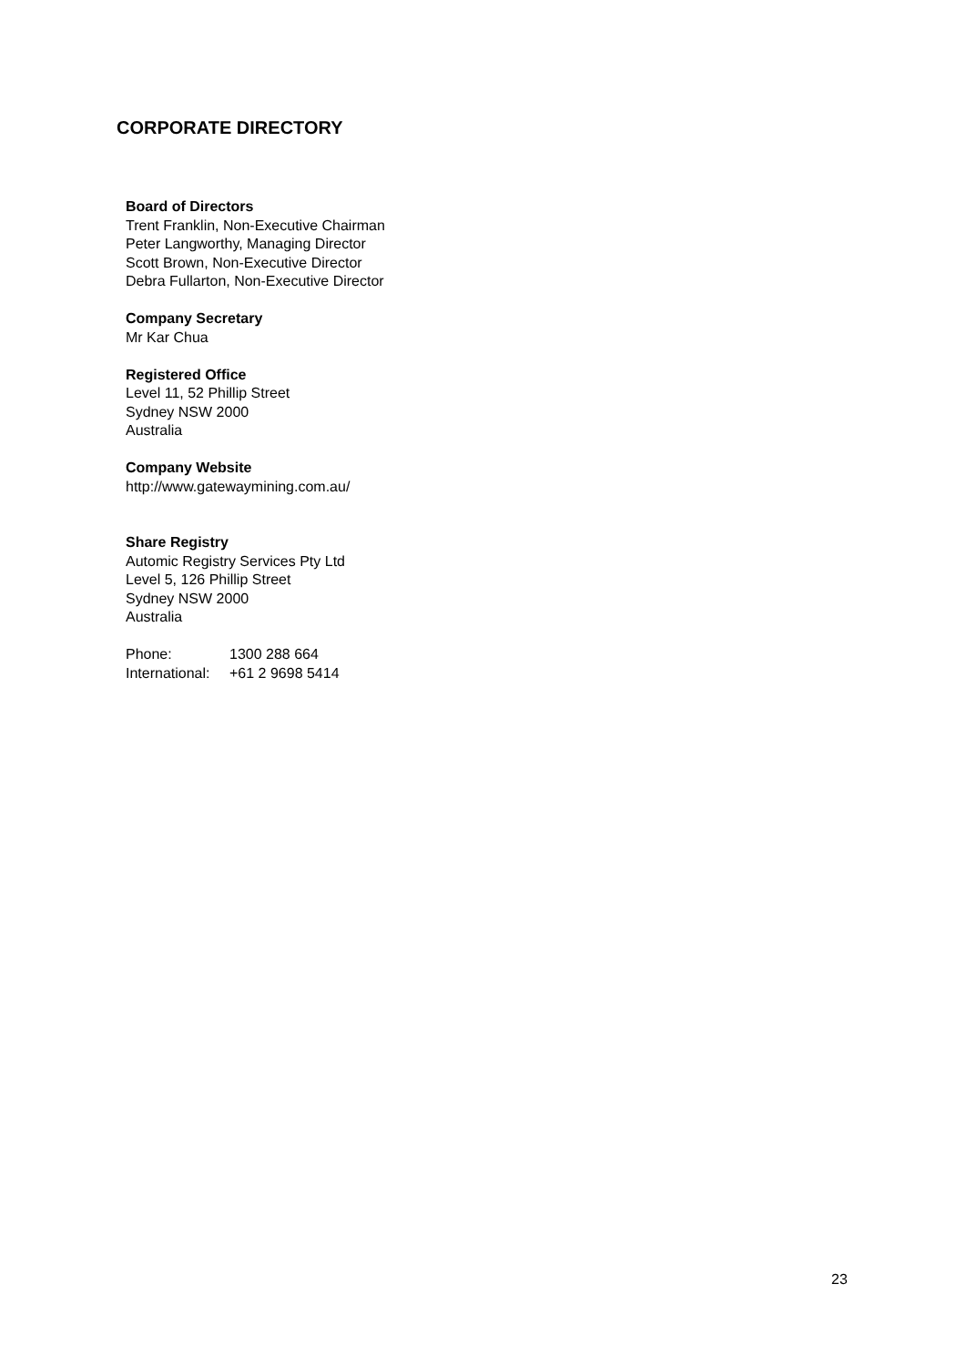CORPORATE DIRECTORY
Board of Directors
Trent Franklin, Non-Executive Chairman
Peter Langworthy, Managing Director
Scott Brown, Non-Executive Director
Debra Fullarton, Non-Executive Director
Company Secretary
Mr Kar Chua
Registered Office
Level 11, 52 Phillip Street
Sydney NSW 2000
Australia
Company Website
http://www.gatewaymining.com.au/
Share Registry
Automic Registry Services Pty Ltd
Level 5, 126 Phillip Street
Sydney NSW 2000
Australia
| Phone: | 1300 288 664 |
| International: | +61 2 9698 5414 |
23